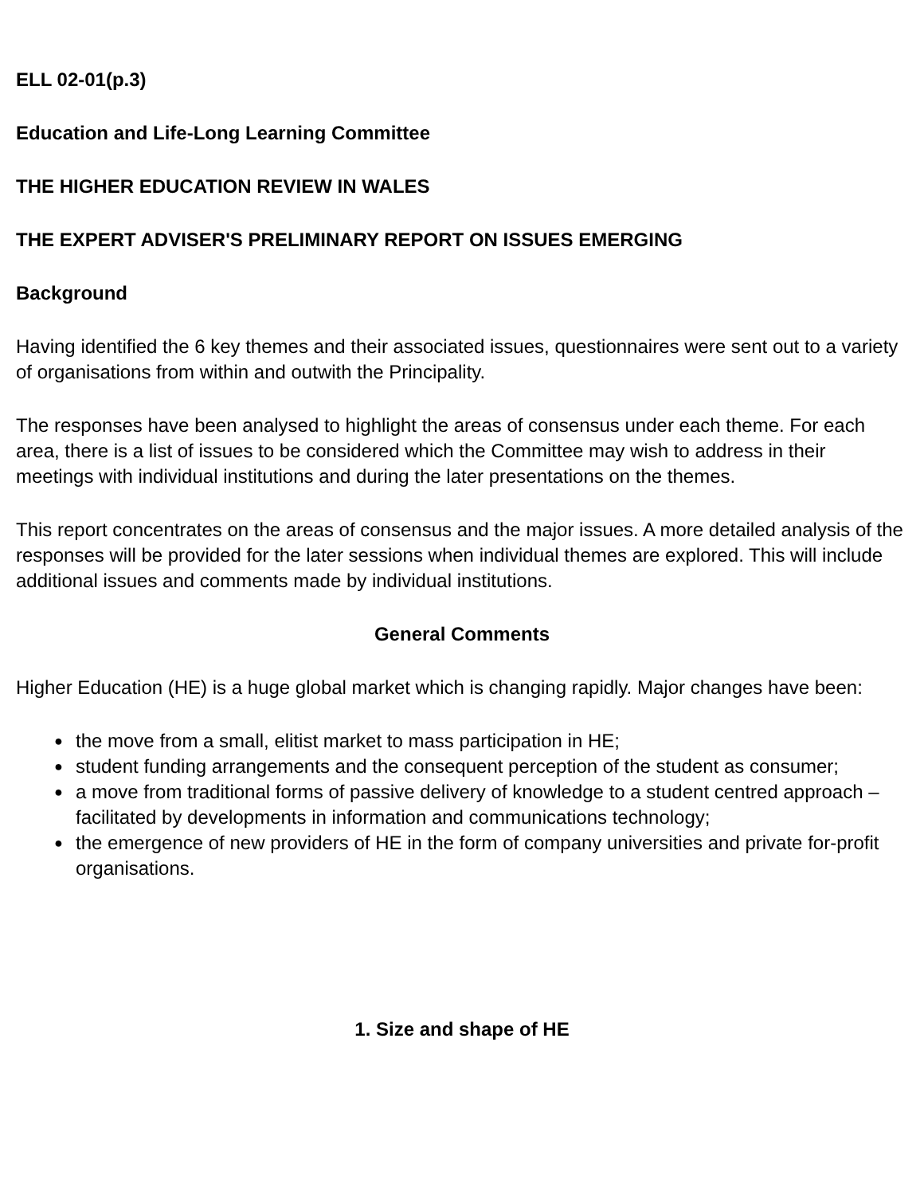ELL 02-01(p.3)
Education and Life-Long Learning Committee
THE HIGHER EDUCATION REVIEW IN WALES
THE EXPERT ADVISER'S PRELIMINARY REPORT ON ISSUES EMERGING
Background
Having identified the 6 key themes and their associated issues, questionnaires were sent out to a variety of organisations from within and outwith the Principality.
The responses have been analysed to highlight the areas of consensus under each theme. For each area, there is a list of issues to be considered which the Committee may wish to address in their meetings with individual institutions and during the later presentations on the themes.
This report concentrates on the areas of consensus and the major issues. A more detailed analysis of the responses will be provided for the later sessions when individual themes are explored. This will include additional issues and comments made by individual institutions.
General Comments
Higher Education (HE) is a huge global market which is changing rapidly. Major changes have been:
● the move from a small, elitist market to mass participation in HE;
● student funding arrangements and the consequent perception of the student as consumer;
● a move from traditional forms of passive delivery of knowledge to a student centred approach –facilitated by developments in information and communications technology;
● the emergence of new providers of HE in the form of company universities and private for-profit organisations.
1. Size and shape of HE